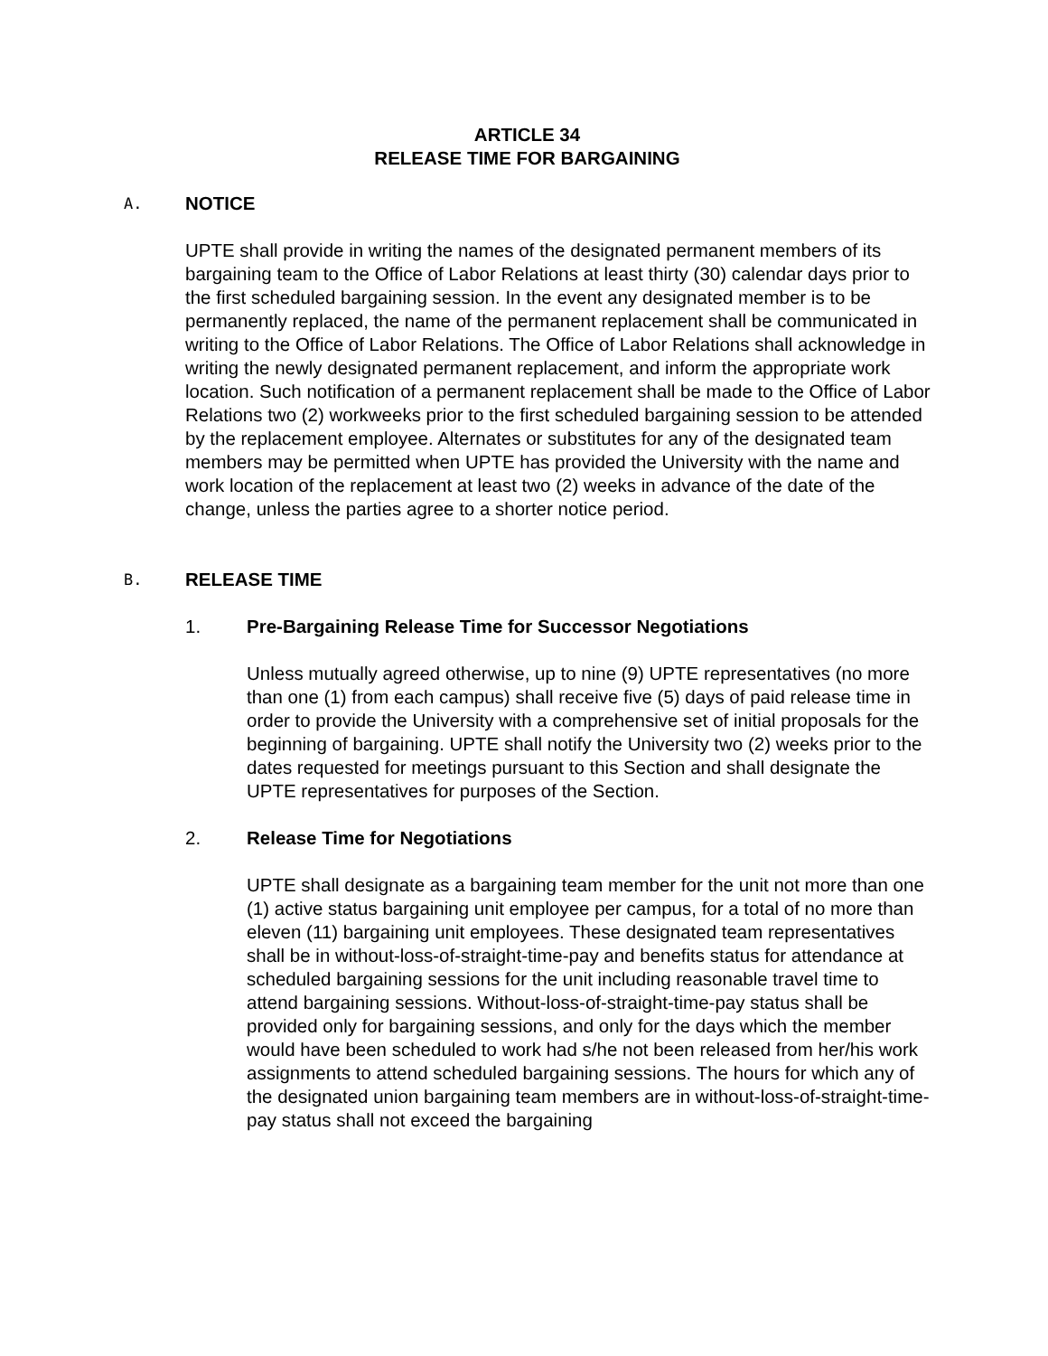ARTICLE 34
RELEASE TIME FOR BARGAINING
A. NOTICE
UPTE shall provide in writing the names of the designated permanent members of its bargaining team to the Office of Labor Relations at least thirty (30) calendar days prior to the first scheduled bargaining session. In the event any designated member is to be permanently replaced, the name of the permanent replacement shall be communicated in writing to the Office of Labor Relations. The Office of Labor Relations shall acknowledge in writing the newly designated permanent replacement, and inform the appropriate work location. Such notification of a permanent replacement shall be made to the Office of Labor Relations two (2) workweeks prior to the first scheduled bargaining session to be attended by the replacement employee. Alternates or substitutes for any of the designated team members may be permitted when UPTE has provided the University with the name and work location of the replacement at least two (2) weeks in advance of the date of the change, unless the parties agree to a shorter notice period.
B. RELEASE TIME
1. Pre-Bargaining Release Time for Successor Negotiations
Unless mutually agreed otherwise, up to nine (9) UPTE representatives (no more than one (1) from each campus) shall receive five (5) days of paid release time in order to provide the University with a comprehensive set of initial proposals for the beginning of bargaining. UPTE shall notify the University two (2) weeks prior to the dates requested for meetings pursuant to this Section and shall designate the UPTE representatives for purposes of the Section.
2. Release Time for Negotiations
UPTE shall designate as a bargaining team member for the unit not more than one (1) active status bargaining unit employee per campus, for a total of no more than eleven (11) bargaining unit employees. These designated team representatives shall be in without-loss-of-straight-time-pay and benefits status for attendance at scheduled bargaining sessions for the unit including reasonable travel time to attend bargaining sessions. Without-loss-of-straight-time-pay status shall be provided only for bargaining sessions, and only for the days which the member would have been scheduled to work had s/he not been released from her/his work assignments to attend scheduled bargaining sessions. The hours for which any of the designated union bargaining team members are in without-loss-of-straight-time-pay status shall not exceed the bargaining